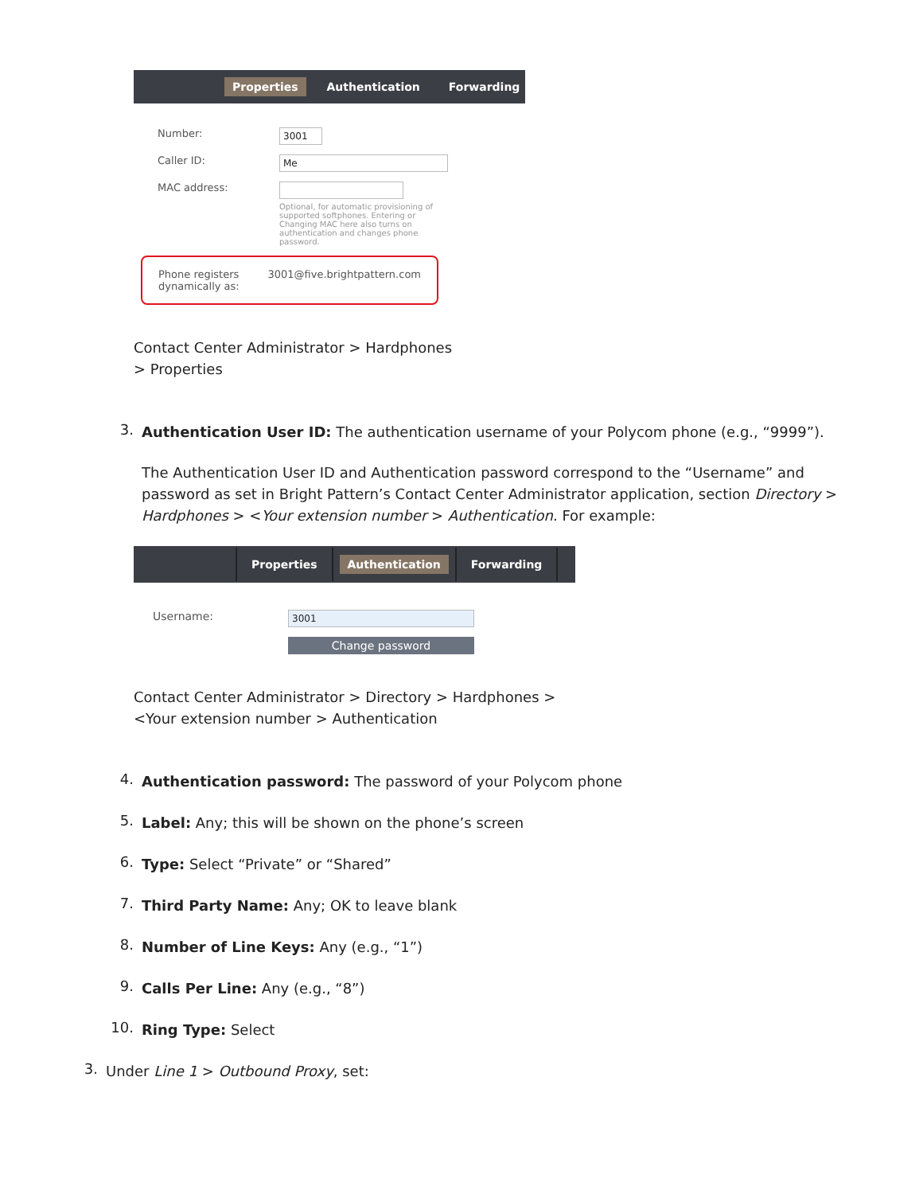Properties Authentication Forwarding
Number: 3001
Caller ID: Me
MAC address:
Optional, for automatic provisioning of supported softphones. Entering or Changing MAC here also turns on authentication and changes phone password.
Phone registers dynamically as: 3001@five.brightpattern.com
Contact Center Administrator > Hardphones > Properties
3.
Authentication User ID: The authentication username of your Polycom phone (e.g., “9999”).
The Authentication User ID and Authentication password correspond to the “Username” and password as set in Bright Pattern’s Contact Center Administrator application, section Directory > Hardphones > <Your extension number > Authentication. For example:
Properties Authentication Forwarding
Username: 3001
Change password
Contact Center Administrator > Directory > Hardphones > <Your extension number > Authentication
4.
Authentication password: The password of your Polycom phone
5.
Label: Any; this will be shown on the phone’s screen
6.
Type: Select “Private” or “Shared”
7.
Third Party Name: Any; OK to leave blank
8.
Number of Line Keys: Any (e.g., “1”)
9.
Calls Per Line: Any (e.g., “8”)
10.
Ring Type: Select
3.
Under Line 1 > Outbound Proxy, set: